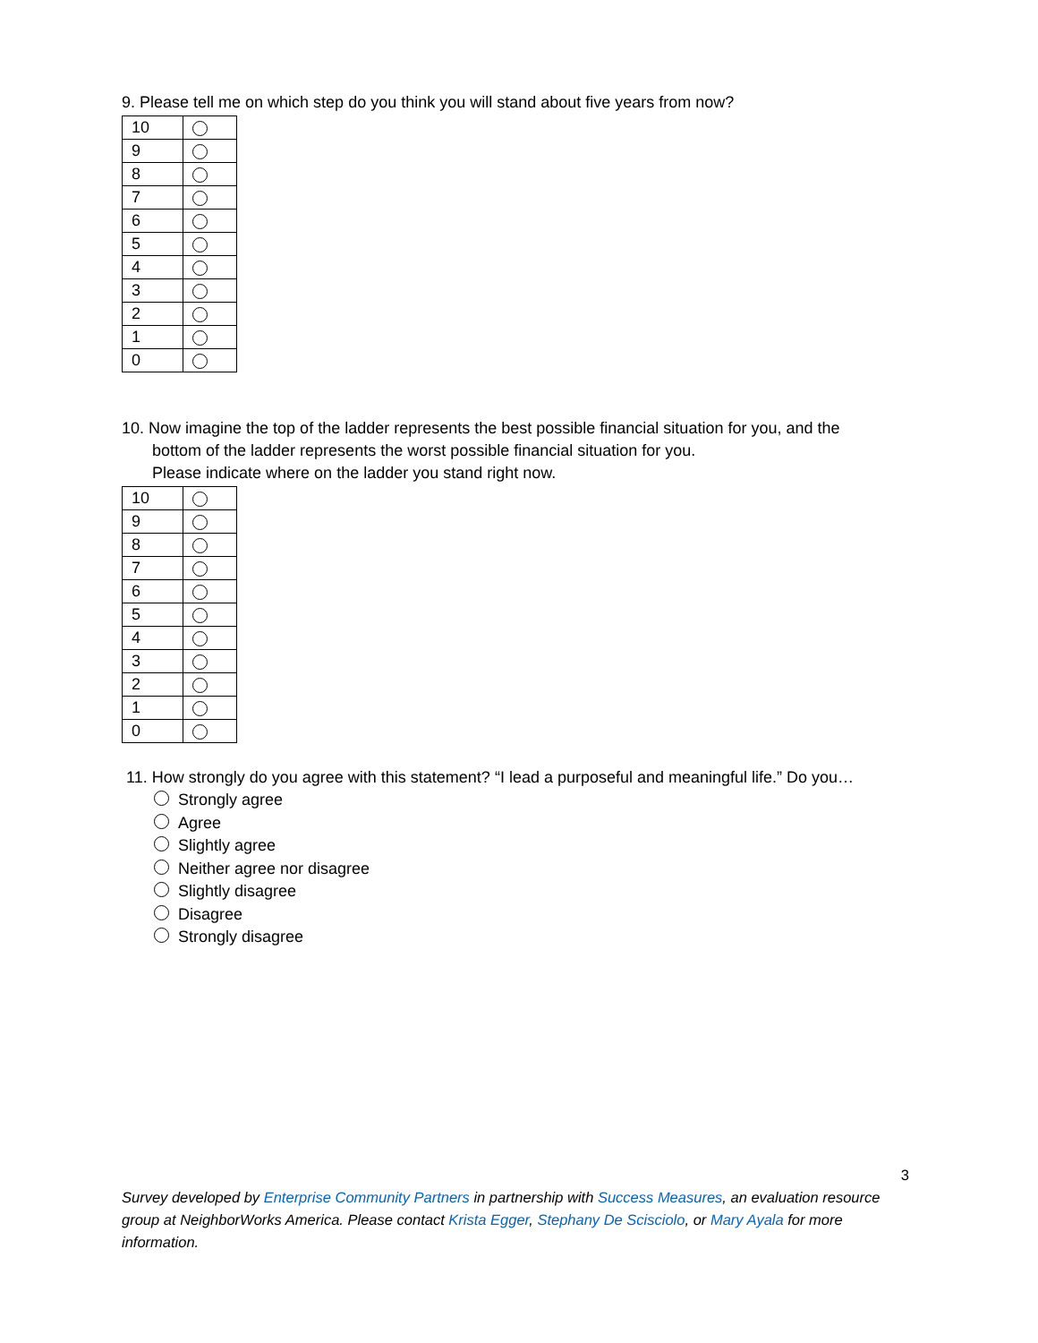9. Please tell me on which step do you think you will stand about five years from now?
| 10 | |
| 9 | |
| 8 | |
| 7 | |
| 6 | |
| 5 | |
| 4 | |
| 3 | |
| 2 | |
| 1 | |
| 0 | |
10. Now imagine the top of the ladder represents the best possible financial situation for you, and the
bottom of the ladder represents the worst possible financial situation for you.
Please indicate where on the ladder you stand right now.
| 10 | |
| 9 | |
| 8 | |
| 7 | |
| 6 | |
| 5 | |
| 4 | |
| 3 | |
| 2 | |
| 1 | |
| 0 | |
11. How strongly do you agree with this statement? “I lead a purposeful and meaningful life.” Do you…
Strongly agree
Agree
Slightly agree
Neither agree nor disagree
Slightly disagree
Disagree
Strongly disagree
3
Survey developed by Enterprise Community Partners in partnership with Success Measures, an evaluation resource group at NeighborWorks America. Please contact Krista Egger, Stephany De Scisciolo, or Mary Ayala for more information.